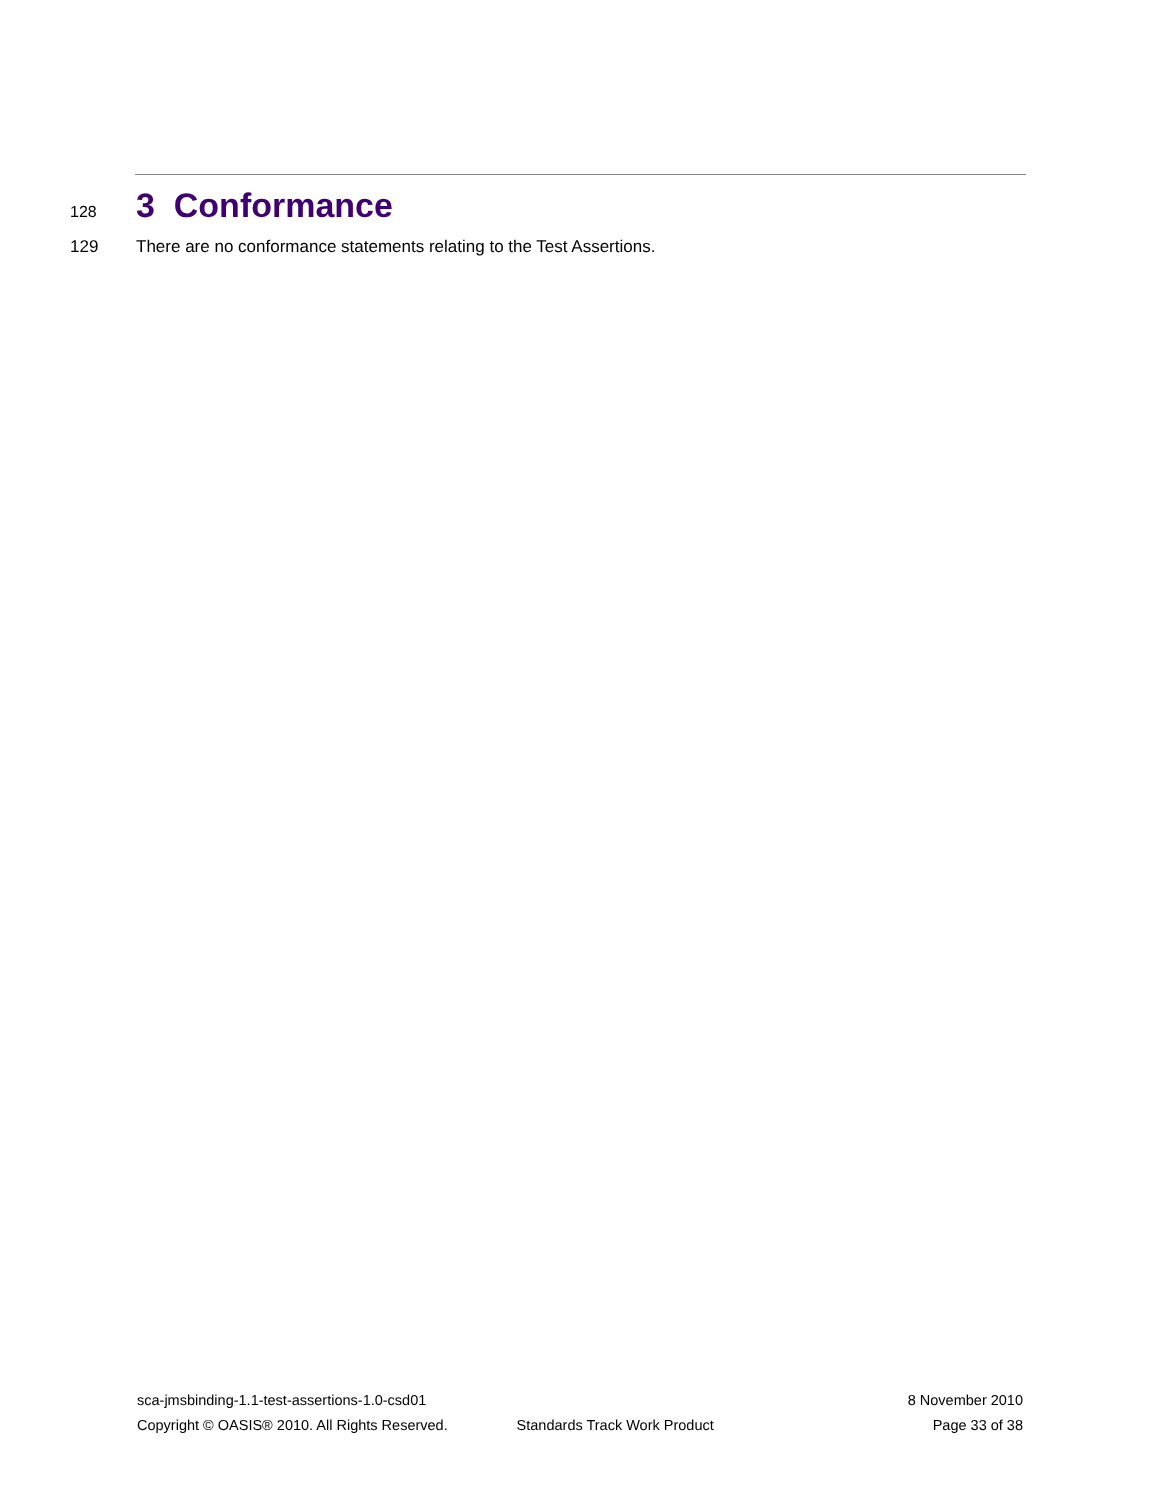128
3 Conformance
129 There are no conformance statements relating to the Test Assertions.
sca-jmsbinding-1.1-test-assertions-1.0-csd01 8 November 2010
Copyright © OASIS® 2010. All Rights Reserved. Standards Track Work Product Page 33 of 38